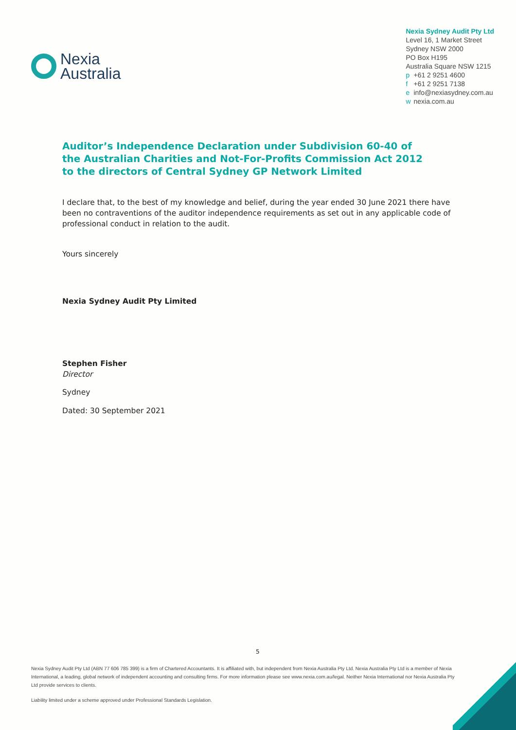Nexia
Australia
Nexia Sydney Audit Pty Ltd
Level 16, 1 Market Street
Sydney NSW 2000
PO Box H195
Australia Square NSW 1215
p +61 2 9251 4600
f +61 2 9251 7138
e info@nexiasydney.com.au
w nexia.com.au
Auditor’s Independence Declaration under Subdivision 60-40 of the Australian Charities and Not-For-Profits Commission Act 2012 to the directors of Central Sydney GP Network Limited
I declare that, to the best of my knowledge and belief, during the year ended 30 June 2021 there have been no contraventions of the auditor independence requirements as set out in any applicable code of professional conduct in relation to the audit.
Yours sincerely
Nexia Sydney Audit Pty Limited
Stephen Fisher
Director
Sydney
Dated: 30 September 2021
5
Nexia Sydney Audit Pty Ltd (ABN 77 606 785 399) is a firm of Chartered Accountants. It is affiliated with, but independent from Nexia Australia Pty Ltd. Nexia Australia Pty Ltd is a member of Nexia International, a leading, global network of independent accounting and consulting firms. For more information please see www.nexia.com.au/legal. Neither Nexia International nor Nexia Australia Pty Ltd provide services to clients.
Liability limited under a scheme approved under Professional Standards Legislation.